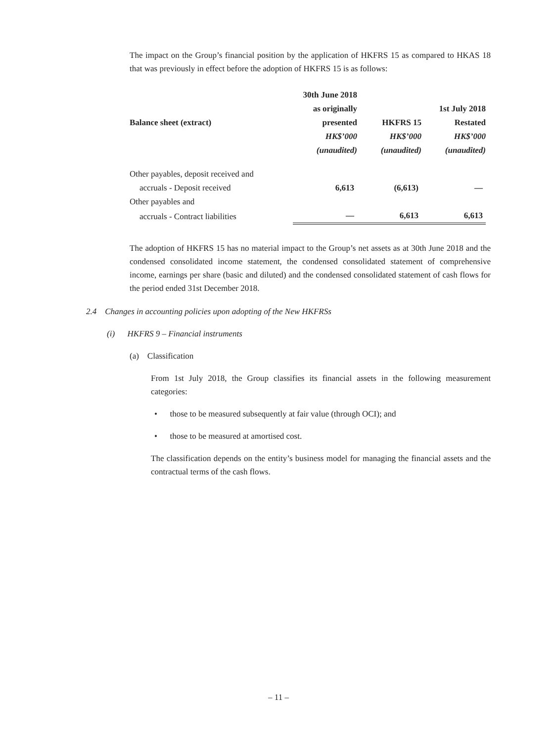The impact on the Group’s financial position by the application of HKFRS 15 as compared to HKAS 18 that was previously in effect before the adoption of HKFRS 15 is as follows:
| | 30th June 2018 | | |
| --- | --- | --- | --- |
| | as originally | | 1st July 2018 |
| Balance sheet (extract) | presented | HKFRS 15 | Restated |
| | HK$’000 | HK$’000 | HK$’000 |
| | (unaudited) | (unaudited) | (unaudited) |
| Other payables, deposit received and | | | |
| accruals - Deposit received | 6,613 | (6,613) | — |
| Other payables and | | | |
| accruals - Contract liabilities | — | 6,613 | 6,613 |
The adoption of HKFRS 15 has no material impact to the Group’s net assets as at 30th June 2018 and the condensed consolidated income statement, the condensed consolidated statement of comprehensive income, earnings per share (basic and diluted) and the condensed consolidated statement of cash flows for the period ended 31st December 2018.
2.4 Changes in accounting policies upon adopting of the New HKFRSs
(i) HKFRS 9 – Financial instruments
(a) Classification
From 1st July 2018, the Group classifies its financial assets in the following measurement categories:
• those to be measured subsequently at fair value (through OCI); and
• those to be measured at amortised cost.
The classification depends on the entity’s business model for managing the financial assets and the contractual terms of the cash flows.
– 11 –